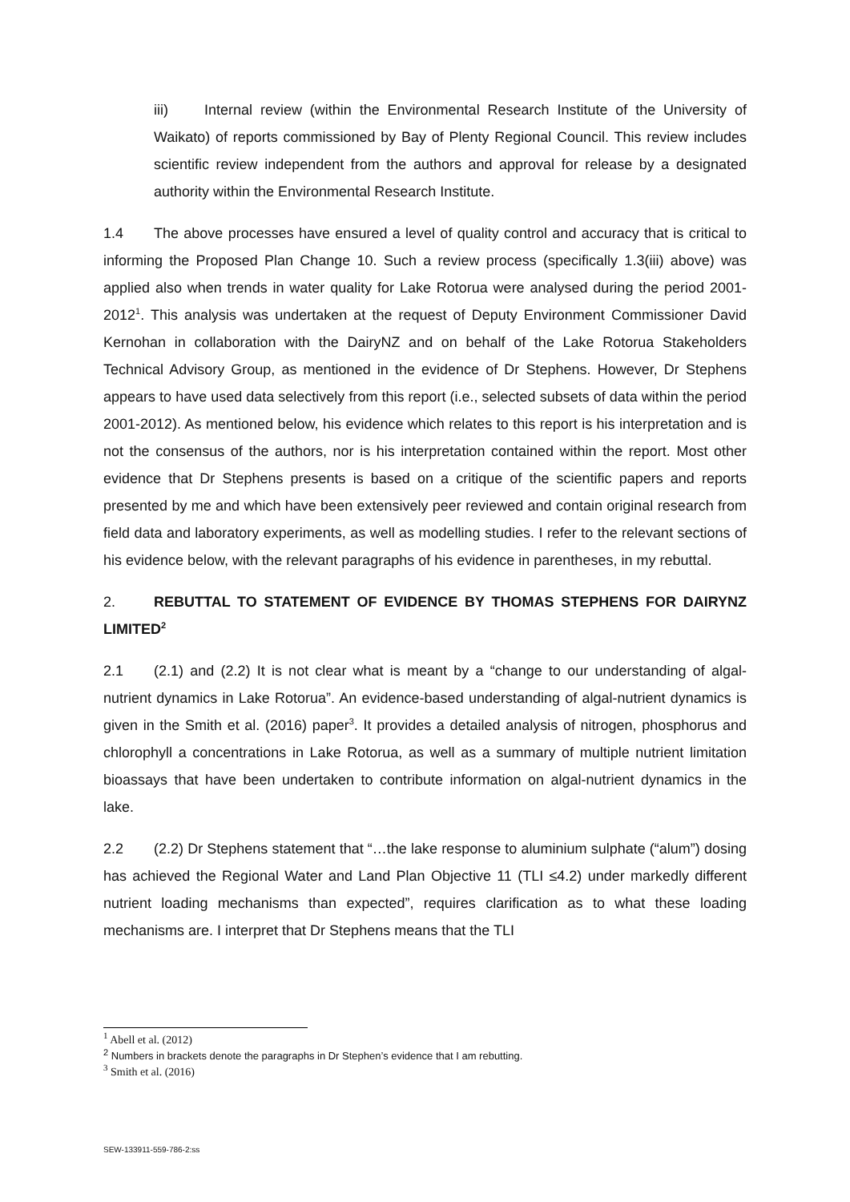iii) Internal review (within the Environmental Research Institute of the University of Waikato) of reports commissioned by Bay of Plenty Regional Council. This review includes scientific review independent from the authors and approval for release by a designated authority within the Environmental Research Institute.
1.4 The above processes have ensured a level of quality control and accuracy that is critical to informing the Proposed Plan Change 10. Such a review process (specifically 1.3(iii) above) was applied also when trends in water quality for Lake Rotorua were analysed during the period 2001-2012<sup>1</sup>. This analysis was undertaken at the request of Deputy Environment Commissioner David Kernohan in collaboration with the DairyNZ and on behalf of the Lake Rotorua Stakeholders Technical Advisory Group, as mentioned in the evidence of Dr Stephens. However, Dr Stephens appears to have used data selectively from this report (i.e., selected subsets of data within the period 2001-2012). As mentioned below, his evidence which relates to this report is his interpretation and is not the consensus of the authors, nor is his interpretation contained within the report. Most other evidence that Dr Stephens presents is based on a critique of the scientific papers and reports presented by me and which have been extensively peer reviewed and contain original research from field data and laboratory experiments, as well as modelling studies. I refer to the relevant sections of his evidence below, with the relevant paragraphs of his evidence in parentheses, in my rebuttal.
2. REBUTTAL TO STATEMENT OF EVIDENCE BY THOMAS STEPHENS FOR DAIRYNZ LIMITED<sup>2</sup>
2.1 (2.1) and (2.2) It is not clear what is meant by a “change to our understanding of algal-nutrient dynamics in Lake Rotorua”. An evidence-based understanding of algal-nutrient dynamics is given in the Smith et al. (2016) paper<sup>3</sup>. It provides a detailed analysis of nitrogen, phosphorus and chlorophyll a concentrations in Lake Rotorua, as well as a summary of multiple nutrient limitation bioassays that have been undertaken to contribute information on algal-nutrient dynamics in the lake.
2.2 (2.2) Dr Stephens statement that “…the lake response to aluminium sulphate (“alum”) dosing has achieved the Regional Water and Land Plan Objective 11 (TLI ≤4.2) under markedly different nutrient loading mechanisms than expected”, requires clarification as to what these loading mechanisms are. I interpret that Dr Stephens means that the TLI
<sup>1</sup> Abell et al. (2012)
<sup>2</sup> Numbers in brackets denote the paragraphs in Dr Stephen’s evidence that I am rebutting.
<sup>3</sup> Smith et al. (2016)
SEW-133911-559-786-2:ss